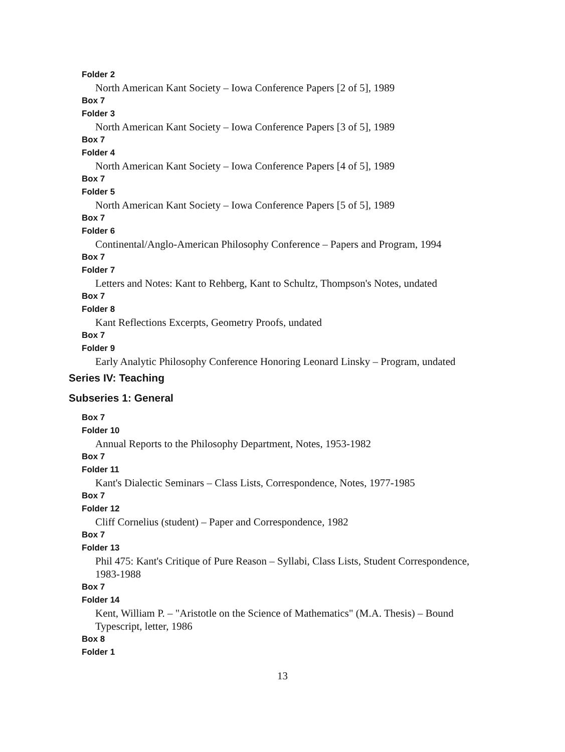Folder 2
North American Kant Society – Iowa Conference Papers [2 of 5], 1989
Box 7
Folder 3
North American Kant Society – Iowa Conference Papers [3 of 5], 1989
Box 7
Folder 4
North American Kant Society – Iowa Conference Papers [4 of 5], 1989
Box 7
Folder 5
North American Kant Society – Iowa Conference Papers [5 of 5], 1989
Box 7
Folder 6
Continental/Anglo-American Philosophy Conference – Papers and Program, 1994
Box 7
Folder 7
Letters and Notes: Kant to Rehberg, Kant to Schultz, Thompson's Notes, undated
Box 7
Folder 8
Kant Reflections Excerpts, Geometry Proofs, undated
Box 7
Folder 9
Early Analytic Philosophy Conference Honoring Leonard Linsky – Program, undated
Series IV: Teaching
Subseries 1: General
Box 7
Folder 10
Annual Reports to the Philosophy Department, Notes, 1953-1982
Box 7
Folder 11
Kant's Dialectic Seminars – Class Lists, Correspondence, Notes, 1977-1985
Box 7
Folder 12
Cliff Cornelius (student) – Paper and Correspondence, 1982
Box 7
Folder 13
Phil 475: Kant's Critique of Pure Reason – Syllabi, Class Lists, Student Correspondence, 1983-1988
Box 7
Folder 14
Kent, William P. – "Aristotle on the Science of Mathematics" (M.A. Thesis) – Bound Typescript, letter, 1986
Box 8
Folder 1
13